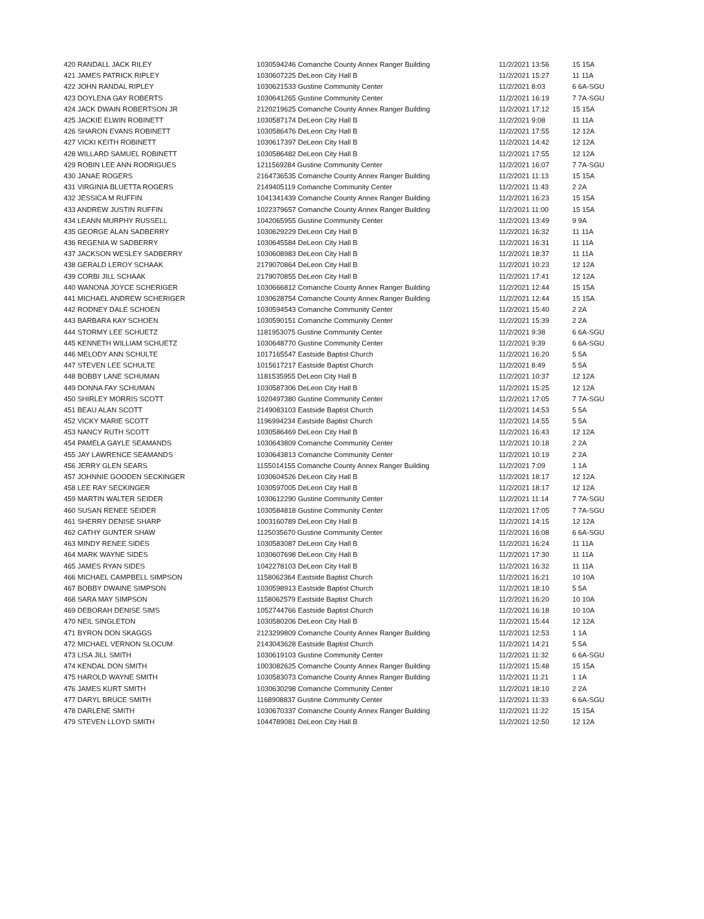| 420 RANDALL JACK RILEY | 1030594246 Comanche County Annex Ranger Building | 11/2/2021 13:56 | 15 15A |
| 421 JAMES PATRICK RIPLEY | 1030607225 DeLeon City Hall B | 11/2/2021 15:27 | 11 11A |
| 422 JOHN RANDAL RIPLEY | 1030621533 Gustine Community Center | 11/2/2021 8:03 | 6 6A-SGU |
| 423 DOYLENA GAY ROBERTS | 1030641265 Gustine Community Center | 11/2/2021 16:19 | 7 7A-SGU |
| 424 JACK DWAIN ROBERTSON JR | 2120219625 Comanche County Annex Ranger Building | 11/2/2021 17:12 | 15 15A |
| 425 JACKIE ELWIN ROBINETT | 1030587174 DeLeon City Hall B | 11/2/2021 9:08 | 11 11A |
| 426 SHARON EVANS ROBINETT | 1030586476 DeLeon City Hall B | 11/2/2021 17:55 | 12 12A |
| 427 VICKI KEITH ROBINETT | 1030617397 DeLeon City Hall B | 11/2/2021 14:42 | 12 12A |
| 428 WILLARD SAMUEL ROBINETT | 1030586482 DeLeon City Hall B | 11/2/2021 17:55 | 12 12A |
| 429 ROBIN LEE ANN RODRIGUES | 1211569284 Gustine Community Center | 11/2/2021 16:07 | 7 7A-SGU |
| 430 JANAE ROGERS | 2164736535 Comanche County Annex Ranger Building | 11/2/2021 11:13 | 15 15A |
| 431 VIRGINIA BLUETTA ROGERS | 2149405119 Comanche Community Center | 11/2/2021 11:43 | 2 2A |
| 432 JESSICA M RUFFIN | 1041341439 Comanche County Annex Ranger Building | 11/2/2021 16:23 | 15 15A |
| 433 ANDREW JUSTIN RUFFIN | 1022379657 Comanche County Annex Ranger Building | 11/2/2021 11:00 | 15 15A |
| 434 LEANN MURPHY RUSSELL | 1042065955 Gustine Community Center | 11/2/2021 13:49 | 9 9A |
| 435 GEORGE ALAN SADBERRY | 1030629229 DeLeon City Hall B | 11/2/2021 16:32 | 11 11A |
| 436 REGENIA W SADBERRY | 1030645584 DeLeon City Hall B | 11/2/2021 16:31 | 11 11A |
| 437 JACKSON WESLEY SADBERRY | 1030608983 DeLeon City Hall B | 11/2/2021 18:37 | 11 11A |
| 438 GERALD LEROY SCHAAK | 2179070864 DeLeon City Hall B | 11/2/2021 10:23 | 12 12A |
| 439 CORBI JILL SCHAAK | 2179070855 DeLeon City Hall B | 11/2/2021 17:41 | 12 12A |
| 440 WANONA JOYCE SCHERIGER | 1030666812 Comanche County Annex Ranger Building | 11/2/2021 12:44 | 15 15A |
| 441 MICHAEL ANDREW SCHERIGER | 1030628754 Comanche County Annex Ranger Building | 11/2/2021 12:44 | 15 15A |
| 442 RODNEY DALE SCHOEN | 1030594543 Comanche Community Center | 11/2/2021 15:40 | 2 2A |
| 443 BARBARA KAY SCHOEN | 1030590151 Comanche Community Center | 11/2/2021 15:39 | 2 2A |
| 444 STORMY LEE SCHUETZ | 1181953075 Gustine Community Center | 11/2/2021 9:38 | 6 6A-SGU |
| 445 KENNETH WILLIAM SCHUETZ | 1030648770 Gustine Community Center | 11/2/2021 9:39 | 6 6A-SGU |
| 446 MELODY ANN SCHULTE | 1017165547 Eastside Baptist Church | 11/2/2021 16:20 | 5 5A |
| 447 STEVEN LEE SCHULTE | 1015617217 Eastside Baptist Church | 11/2/2021 8:49 | 5 5A |
| 448 BOBBY LANE SCHUMAN | 1181535955 DeLeon City Hall B | 11/2/2021 10:37 | 12 12A |
| 449 DONNA FAY SCHUMAN | 1030587306 DeLeon City Hall B | 11/2/2021 15:25 | 12 12A |
| 450 SHIRLEY MORRIS SCOTT | 1020497380 Gustine Community Center | 11/2/2021 17:05 | 7 7A-SGU |
| 451 BEAU ALAN SCOTT | 2149083103 Eastside Baptist Church | 11/2/2021 14:53 | 5 5A |
| 452 VICKY MARIE SCOTT | 1196994234 Eastside Baptist Church | 11/2/2021 14:55 | 5 5A |
| 453 NANCY RUTH SCOTT | 1030586469 DeLeon City Hall B | 11/2/2021 16:43 | 12 12A |
| 454 PAMELA GAYLE SEAMANDS | 1030643809 Comanche Community Center | 11/2/2021 10:18 | 2 2A |
| 455 JAY LAWRENCE SEAMANDS | 1030643813 Comanche Community Center | 11/2/2021 10:19 | 2 2A |
| 456 JERRY GLEN SEARS | 1155014155 Comanche County Annex Ranger Building | 11/2/2021 7:09 | 1 1A |
| 457 JOHNNIE GOODEN SECKINGER | 1030604526 DeLeon City Hall B | 11/2/2021 18:17 | 12 12A |
| 458 LEE RAY SECKINGER | 1030597005 DeLeon City Hall B | 11/2/2021 18:17 | 12 12A |
| 459 MARTIN WALTER SEIDER | 1030612290 Gustine Community Center | 11/2/2021 11:14 | 7 7A-SGU |
| 460 SUSAN RENEE SEIDER | 1030584818 Gustine Community Center | 11/2/2021 17:05 | 7 7A-SGU |
| 461 SHERRY DENISE SHARP | 1003160789 DeLeon City Hall B | 11/2/2021 14:15 | 12 12A |
| 462 CATHY GUNTER SHAW | 1125035670 Gustine Community Center | 11/2/2021 16:08 | 6 6A-SGU |
| 463 MINDY RENEE SIDES | 1030583087 DeLeon City Hall B | 11/2/2021 16:24 | 11 11A |
| 464 MARK WAYNE SIDES | 1030607698 DeLeon City Hall B | 11/2/2021 17:30 | 11 11A |
| 465 JAMES RYAN SIDES | 1042278103 DeLeon City Hall B | 11/2/2021 16:32 | 11 11A |
| 466 MICHAEL CAMPBELL SIMPSON | 1158062364 Eastside Baptist Church | 11/2/2021 16:21 | 10 10A |
| 467 BOBBY DWAINE SIMPSON | 1030598913 Eastside Baptist Church | 11/2/2021 18:10 | 5 5A |
| 468 SARA MAY SIMPSON | 1158062579 Eastside Baptist Church | 11/2/2021 16:20 | 10 10A |
| 469 DEBORAH DENISE SIMS | 1052744766 Eastside Baptist Church | 11/2/2021 16:18 | 10 10A |
| 470 NEIL SINGLETON | 1030580206 DeLeon City Hall B | 11/2/2021 15:44 | 12 12A |
| 471 BYRON DON SKAGGS | 2123299809 Comanche County Annex Ranger Building | 11/2/2021 12:53 | 1 1A |
| 472 MICHAEL VERNON SLOCUM | 2143043628 Eastside Baptist Church | 11/2/2021 14:21 | 5 5A |
| 473 LISA JILL SMITH | 1030619103 Gustine Community Center | 11/2/2021 11:32 | 6 6A-SGU |
| 474 KENDAL DON SMITH | 1003082625 Comanche County Annex Ranger Building | 11/2/2021 15:48 | 15 15A |
| 475 HAROLD WAYNE SMITH | 1030583073 Comanche County Annex Ranger Building | 11/2/2021 11:21 | 1 1A |
| 476 JAMES KURT SMITH | 1030630298 Comanche Community Center | 11/2/2021 18:10 | 2 2A |
| 477 DARYL BRUCE SMITH | 1168908837 Gustine Community Center | 11/2/2021 11:33 | 6 6A-SGU |
| 478 DARLENE SMITH | 1030670337 Comanche County Annex Ranger Building | 11/2/2021 11:22 | 15 15A |
| 479 STEVEN LLOYD SMITH | 1044789081 DeLeon City Hall B | 11/2/2021 12:50 | 12 12A |